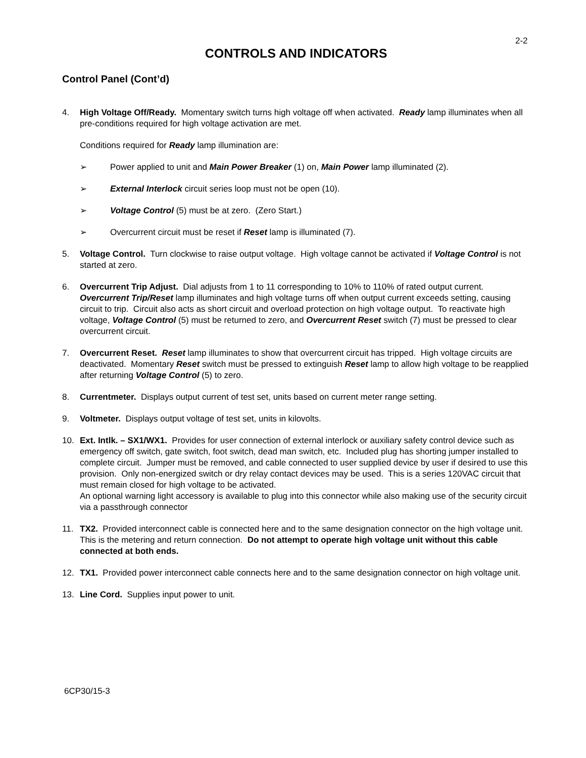2-2
CONTROLS AND INDICATORS
Control Panel (Cont’d)
4. High Voltage Off/Ready. Momentary switch turns high voltage off when activated. Ready lamp illuminates when all pre-conditions required for high voltage activation are met.
Conditions required for Ready lamp illumination are:
➢ Power applied to unit and Main Power Breaker (1) on, Main Power lamp illuminated (2).
➢ External Interlock circuit series loop must not be open (10).
➢ Voltage Control (5) must be at zero. (Zero Start.)
➢ Overcurrent circuit must be reset if Reset lamp is illuminated (7).
5. Voltage Control. Turn clockwise to raise output voltage. High voltage cannot be activated if Voltage Control is not started at zero.
6. Overcurrent Trip Adjust. Dial adjusts from 1 to 11 corresponding to 10% to 110% of rated output current. Overcurrent Trip/Reset lamp illuminates and high voltage turns off when output current exceeds setting, causing circuit to trip. Circuit also acts as short circuit and overload protection on high voltage output. To reactivate high voltage, Voltage Control (5) must be returned to zero, and Overcurrent Reset switch (7) must be pressed to clear overcurrent circuit.
7. Overcurrent Reset. Reset lamp illuminates to show that overcurrent circuit has tripped. High voltage circuits are deactivated. Momentary Reset switch must be pressed to extinguish Reset lamp to allow high voltage to be reapplied after returning Voltage Control (5) to zero.
8. Currentmeter. Displays output current of test set, units based on current meter range setting.
9. Voltmeter. Displays output voltage of test set, units in kilovolts.
10. Ext. Intlk. – SX1/WX1. Provides for user connection of external interlock or auxiliary safety control device such as emergency off switch, gate switch, foot switch, dead man switch, etc. Included plug has shorting jumper installed to complete circuit. Jumper must be removed, and cable connected to user supplied device by user if desired to use this provision. Only non-energized switch or dry relay contact devices may be used. This is a series 120VAC circuit that must remain closed for high voltage to be activated.
An optional warning light accessory is available to plug into this connector while also making use of the security circuit via a passthrough connector
11. TX2. Provided interconnect cable is connected here and to the same designation connector on the high voltage unit. This is the metering and return connection. Do not attempt to operate high voltage unit without this cable connected at both ends.
12. TX1. Provided power interconnect cable connects here and to the same designation connector on high voltage unit.
13. Line Cord. Supplies input power to unit.
6CP30/15-3